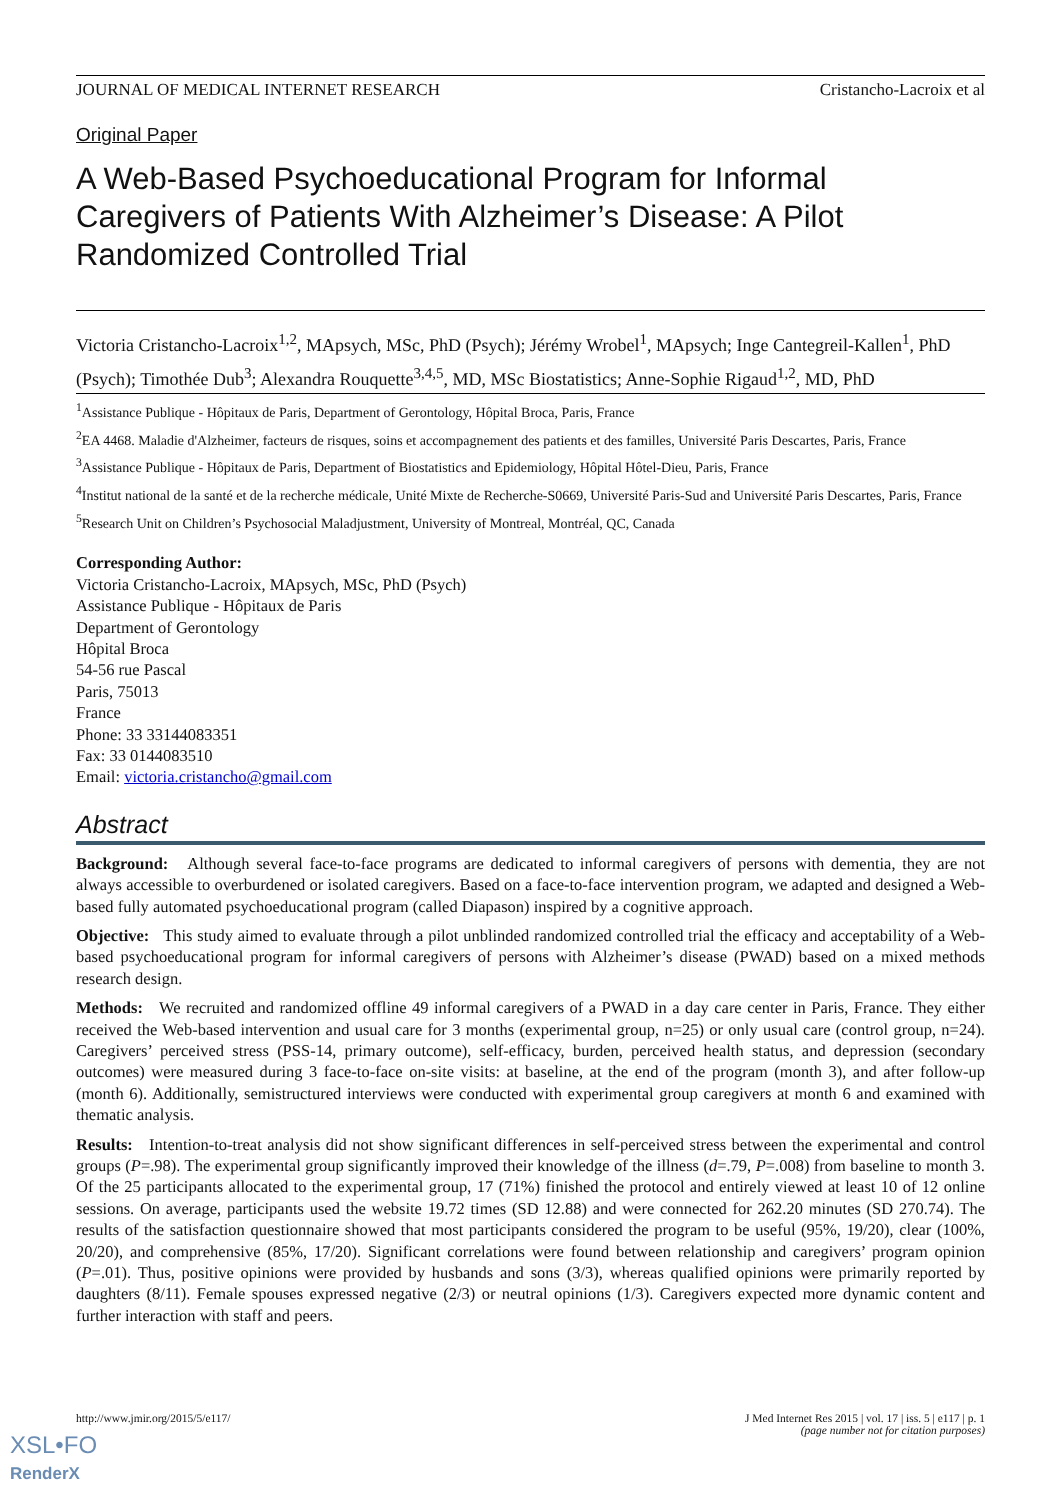JOURNAL OF MEDICAL INTERNET RESEARCH Cristancho-Lacroix et al
Original Paper
A Web-Based Psychoeducational Program for Informal Caregivers of Patients With Alzheimer’s Disease: A Pilot Randomized Controlled Trial
Victoria Cristancho-Lacroix<sup>1,2</sup>, MApsych, MSc, PhD (Psych); Jérémy Wrobel<sup>1</sup>, MApsych; Inge Cantegreil-Kallen<sup>1</sup>, PhD (Psych); Timothée Dub<sup>3</sup>; Alexandra Rouquette<sup>3,4,5</sup>, MD, MSc Biostatistics; Anne-Sophie Rigaud<sup>1,2</sup>, MD, PhD
<sup>1</sup> Assistance Publique - Hôpitaux de Paris, Department of Gerontology, Hôpital Broca, Paris, France
<sup>2</sup> EA 4468. Maladie d'Alzheimer, facteurs de risques, soins et accompagnement des patients et des familles, Université Paris Descartes, Paris, France
<sup>3</sup> Assistance Publique - Hôpitaux de Paris, Department of Biostatistics and Epidemiology, Hôpital Hôtel-Dieu, Paris, France
<sup>4</sup> Institut national de la santé et de la recherche médicale, Unité Mixte de Recherche-S0669, Université Paris-Sud and Université Paris Descartes, Paris, France
<sup>5</sup> Research Unit on Children’s Psychosocial Maladjustment, University of Montreal, Montréal, QC, Canada
Corresponding Author:
Victoria Cristancho-Lacroix, MApsych, MSc, PhD (Psych)
Assistance Publique - Hôpitaux de Paris
Department of Gerontology
Hôpital Broca
54-56 rue Pascal
Paris, 75013
France
Phone: 33 33144083351
Fax: 33 0144083510
Email: victoria.cristancho@gmail.com
Abstract
Background: Although several face-to-face programs are dedicated to informal caregivers of persons with dementia, they are not always accessible to overburdened or isolated caregivers. Based on a face-to-face intervention program, we adapted and designed a Web-based fully automated psychoeducational program (called Diapason) inspired by a cognitive approach.
Objective: This study aimed to evaluate through a pilot unblinded randomized controlled trial the efficacy and acceptability of a Web-based psychoeducational program for informal caregivers of persons with Alzheimer’s disease (PWAD) based on a mixed methods research design.
Methods: We recruited and randomized offline 49 informal caregivers of a PWAD in a day care center in Paris, France. They either received the Web-based intervention and usual care for 3 months (experimental group, n=25) or only usual care (control group, n=24). Caregivers’ perceived stress (PSS-14, primary outcome), self-efficacy, burden, perceived health status, and depression (secondary outcomes) were measured during 3 face-to-face on-site visits: at baseline, at the end of the program (month 3), and after follow-up (month 6). Additionally, semistructured interviews were conducted with experimental group caregivers at month 6 and examined with thematic analysis.
Results: Intention-to-treat analysis did not show significant differences in self-perceived stress between the experimental and control groups (P=.98). The experimental group significantly improved their knowledge of the illness (d=.79, P=.008) from baseline to month 3. Of the 25 participants allocated to the experimental group, 17 (71%) finished the protocol and entirely viewed at least 10 of 12 online sessions. On average, participants used the website 19.72 times (SD 12.88) and were connected for 262.20 minutes (SD 270.74). The results of the satisfaction questionnaire showed that most participants considered the program to be useful (95%, 19/20), clear (100%, 20/20), and comprehensive (85%, 17/20). Significant correlations were found between relationship and caregivers’ program opinion (P=.01). Thus, positive opinions were provided by husbands and sons (3/3), whereas qualified opinions were primarily reported by daughters (8/11). Female spouses expressed negative (2/3) or neutral opinions (1/3). Caregivers expected more dynamic content and further interaction with staff and peers.
http://www.jmir.org/2015/5/e117/ J Med Internet Res 2015 | vol. 17 | iss. 5 | e117 | p. 1
(page number not for citation purposes)
XSL•FO
RenderX